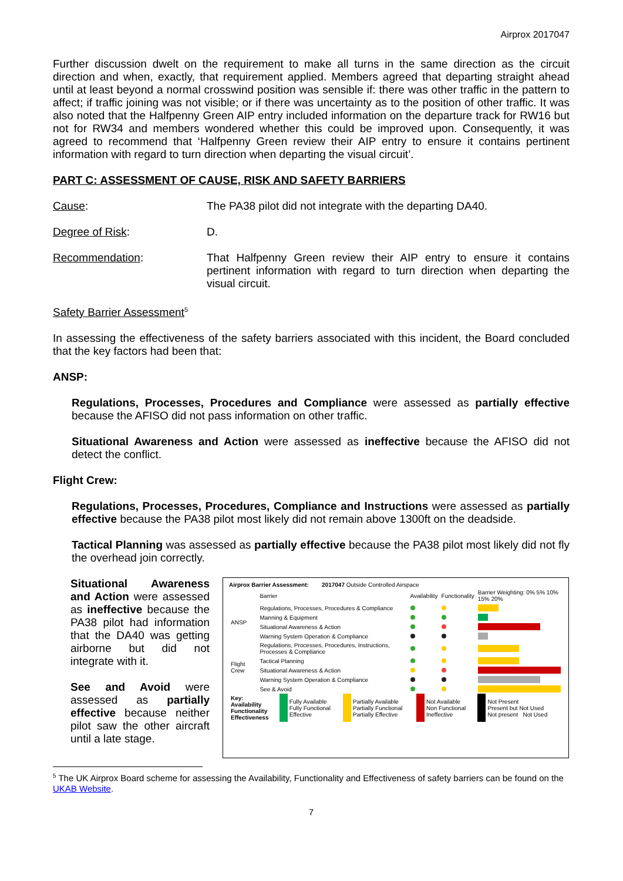Airprox 2017047
Further discussion dwelt on the requirement to make all turns in the same direction as the circuit direction and when, exactly, that requirement applied. Members agreed that departing straight ahead until at least beyond a normal crosswind position was sensible if: there was other traffic in the pattern to affect; if traffic joining was not visible; or if there was uncertainty as to the position of other traffic. It was also noted that the Halfpenny Green AIP entry included information on the departure track for RW16 but not for RW34 and members wondered whether this could be improved upon. Consequently, it was agreed to recommend that ‘Halfpenny Green review their AIP entry to ensure it contains pertinent information with regard to turn direction when departing the visual circuit’.
PART C: ASSESSMENT OF CAUSE, RISK AND SAFETY BARRIERS
Cause: The PA38 pilot did not integrate with the departing DA40.
Degree of Risk: D.
Recommendation: That Halfpenny Green review their AIP entry to ensure it contains pertinent information with regard to turn direction when departing the visual circuit.
Safety Barrier Assessment<sup>5</sup>
In assessing the effectiveness of the safety barriers associated with this incident, the Board concluded that the key factors had been that:
ANSP:
Regulations, Processes, Procedures and Compliance were assessed as partially effective because the AFISO did not pass information on other traffic.
Situational Awareness and Action were assessed as ineffective because the AFISO did not detect the conflict.
Flight Crew:
Regulations, Processes, Procedures, Compliance and Instructions were assessed as partially effective because the PA38 pilot most likely did not remain above 1300ft on the deadside.
Tactical Planning was assessed as partially effective because the PA38 pilot most likely did not fly the overhead join correctly.
Situational Awareness and Action were assessed as ineffective because the PA38 pilot had information that the DA40 was getting airborne but did not integrate with it.
See and Avoid were assessed as partially effective because neither pilot saw the other aircraft until a late stage.
Airprox Barrier Assessment: 2017047 Outside Controlled Airspace
| | Barrier | Availability | Functionality | Barrier Weighting: 0% 5% 10% 15% 20% |
| --- | --- | --- | --- | --- |
| ANSP | Regulations, Processes, Procedures & Compliance | | | |
| | Manning & Equipment | | | |
| | Situational Awareness & Action | | | |
| | Warning System Operation & Compliance | | | |
| Flight Crew | Regulations, Processes, Procedures, Instructions, Processes & Compliance | | | |
| | Tactical Planning | | | |
| | Situational Awareness & Action | | | |
| | Warning System Operation & Compliance | | | |
| | See & Avoid | | | |
| Key: Availability Functionality Effectiveness | Fully Available Fully Functional Effective | Partially Available Partially Functional Partially Effective | Not Available Non Functional Ineffective | Not Present Present but Not Used Not present Not Used |
<sup>5</sup> The UK Airprox Board scheme for assessing the Availability, Functionality and Effectiveness of safety barriers can be found on the UKAB Website.
7